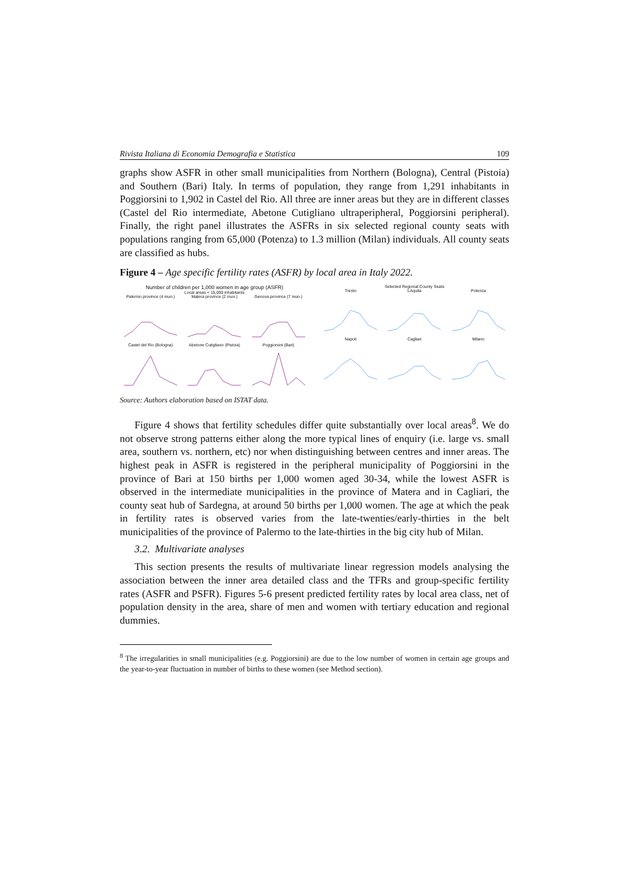Rivista Italiana di Economia Demografia e Statistica 109
graphs show ASFR in other small municipalities from Northern (Bologna), Central (Pistoia) and Southern (Bari) Italy. In terms of population, they range from 1,291 inhabitants in Poggiorsini to 1,902 in Castel del Rio. All three are inner areas but they are in different classes (Castel del Rio intermediate, Abetone Cutigliano ultraperipheral, Poggiorsini peripheral). Finally, the right panel illustrates the ASFRs in six selected regional county seats with populations ranging from 65,000 (Potenza) to 1.3 million (Milan) individuals. All county seats are classified as hubs.
Figure 4 – Age specific fertility rates (ASFR) by local area in Italy 2022.
Number of children per 1,000 women in age group (ASFR)
Local areas < 15,000 inhabitants
Palermo province (4 mun.)
Matera province (2 mun.)
Genova province (7 mun.)
Castel del Rio (Bologna)
Abetone Cutigliano (Pistoia)
Poggiorsini (Bari)
Selected Regional County Seats
Trento
LAquila
Potenza
Napoli
Cagliari
Milano
Source: Authors elaboration based on ISTAT data.
Figure 4 shows that fertility schedules differ quite substantially over local areas<sup>8</sup>. We do not observe strong patterns either along the more typical lines of enquiry (i.e. large vs. small area, southern vs. northern, etc) nor when distinguishing between centres and inner areas. The highest peak in ASFR is registered in the peripheral municipality of Poggiorsini in the province of Bari at 150 births per 1,000 women aged 30-34, while the lowest ASFR is observed in the intermediate municipalities in the province of Matera and in Cagliari, the county seat hub of Sardegna, at around 50 births per 1,000 women. The age at which the peak in fertility rates is observed varies from the late-twenties/early-thirties in the belt municipalities of the province of Palermo to the late-thirties in the big city hub of Milan.
3.2. Multivariate analyses
This section presents the results of multivariate linear regression models analysing the association between the inner area detailed class and the TFRs and group-specific fertility rates (ASFR and PSFR). Figures 5-6 present predicted fertility rates by local area class, net of population density in the area, share of men and women with tertiary education and regional dummies.
<sup>8</sup> The irregularities in small municipalities (e.g. Poggiorsini) are due to the low number of women in certain age groups and the year-to-year fluctuation in number of births to these women (see Method section).